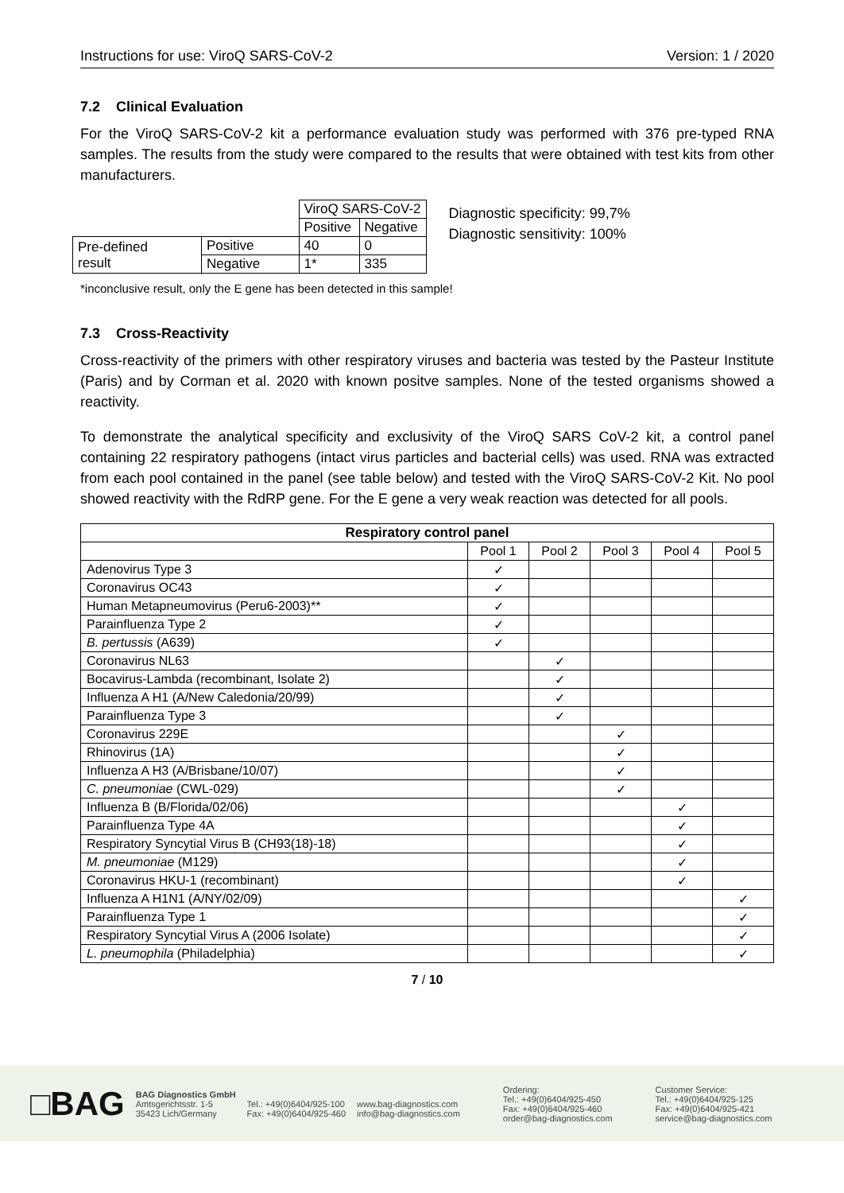Instructions for use: ViroQ SARS-CoV-2 Version: 1 / 2020
7.2 Clinical Evaluation
For the ViroQ SARS-CoV-2 kit a performance evaluation study was performed with 376 pre-typed RNA samples. The results from the study were compared to the results that were obtained with test kits from other manufacturers.
| | | ViroQ SARS-CoV-2 | |
| | | Positive | Negative |
| Pre-defined result | Positive | 40 | 0 |
| | Negative | 1* | 335 |
Diagnostic specificity: 99,7%
Diagnostic sensitivity: 100%
*inconclusive result, only the E gene has been detected in this sample!
7.3 Cross-Reactivity
Cross-reactivity of the primers with other respiratory viruses and bacteria was tested by the Pasteur Institute (Paris) and by Corman et al. 2020 with known positve samples. None of the tested organisms showed a reactivity.
To demonstrate the analytical specificity and exclusivity of the ViroQ SARS CoV-2 kit, a control panel containing 22 respiratory pathogens (intact virus particles and bacterial cells) was used. RNA was extracted from each pool contained in the panel (see table below) and tested with the ViroQ SARS-CoV-2 Kit. No pool showed reactivity with the RdRP gene. For the E gene a very weak reaction was detected for all pools.
| Respiratory control panel | | | | | |
| --- | --- | --- | --- | --- | --- |
| | Pool 1 | Pool 2 | Pool 3 | Pool 4 | Pool 5 |
| Adenovirus Type 3 | ✓ | | | | |
| Coronavirus OC43 | ✓ | | | | |
| Human Metapneumovirus (Peru6-2003)** | ✓ | | | | |
| Parainfluenza Type 2 | ✓ | | | | |
| B. pertussis (A639) | ✓ | | | | |
| Coronavirus NL63 | | ✓ | | | |
| Bocavirus-Lambda (recombinant, Isolate 2) | | ✓ | | | |
| Influenza A H1 (A/New Caledonia/20/99) | | ✓ | | | |
| Parainfluenza Type 3 | | ✓ | | | |
| Coronavirus 229E | | | ✓ | | |
| Rhinovirus (1A) | | | ✓ | | |
| Influenza A H3 (A/Brisbane/10/07) | | | ✓ | | |
| C. pneumoniae (CWL-029) | | | ✓ | | |
| Influenza B (B/Florida/02/06) | | | | ✓ | |
| Parainfluenza Type 4A | | | | ✓ | |
| Respiratory Syncytial Virus B (CH93(18)-18) | | | | ✓ | |
| M. pneumoniae (M129) | | | | ✓ | |
| Coronavirus HKU-1 (recombinant) | | | | ✓ | |
| Influenza A H1N1 (A/NY/02/09) | | | | | ✓ |
| Parainfluenza Type 1 | | | | | ✓ |
| Respiratory Syncytial Virus A (2006 Isolate) | | | | | ✓ |
| L. pneumophila (Philadelphia) | | | | | ✓ |
7 / 10
□BAG
BAG Diagnostics GmbH
Amtsgerichtsstr. 1-5
35423 Lich/Germany
Tel.: +49(0)6404/925-100
Fax: +49(0)6404/925-460
www.bag-diagnostics.com
info@bag-diagnostics.com
Ordering:
Tel.: +49(0)6404/925-450
Fax: +49(0)6404/925-460
order@bag-diagnostics.com
Customer Service:
Tel.: +49(0)6404/925-125
Fax: +49(0)6404/925-421
service@bag-diagnostics.com